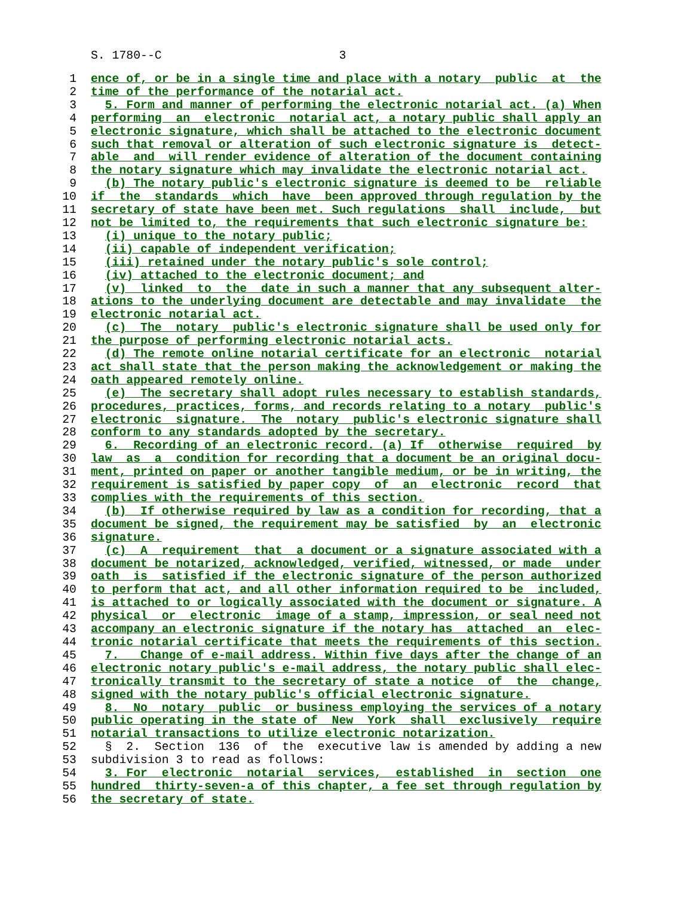S. 1780--C 3
1 ence of, or be in a single time and place with a notary public at the
2 time of the performance of the notarial act.
3 5. Form and manner of performing the electronic notarial act. (a) When
4 performing an electronic notarial act, a notary public shall apply an
5 electronic signature, which shall be attached to the electronic document
6 such that removal or alteration of such electronic signature is detect-
7 able and will render evidence of alteration of the document containing
8 the notary signature which may invalidate the electronic notarial act.
9 (b) The notary public's electronic signature is deemed to be reliable
10 if the standards which have been approved through regulation by the
11 secretary of state have been met. Such regulations shall include, but
12 not be limited to, the requirements that such electronic signature be:
13 (i) unique to the notary public;
14 (ii) capable of independent verification;
15 (iii) retained under the notary public's sole control;
16 (iv) attached to the electronic document; and
17 (v) linked to the date in such a manner that any subsequent alter-
18 ations to the underlying document are detectable and may invalidate the
19 electronic notarial act.
20 (c) The notary public's electronic signature shall be used only for
21 the purpose of performing electronic notarial acts.
22 (d) The remote online notarial certificate for an electronic notarial
23 act shall state that the person making the acknowledgement or making the
24 oath appeared remotely online.
25 (e) The secretary shall adopt rules necessary to establish standards,
26 procedures, practices, forms, and records relating to a notary public's
27 electronic signature. The notary public's electronic signature shall
28 conform to any standards adopted by the secretary.
29 6. Recording of an electronic record. (a) If otherwise required by
30 law as a condition for recording that a document be an original docu-
31 ment, printed on paper or another tangible medium, or be in writing, the
32 requirement is satisfied by paper copy of an electronic record that
33 complies with the requirements of this section.
34 (b) If otherwise required by law as a condition for recording, that a
35 document be signed, the requirement may be satisfied by an electronic
36 signature.
37 (c) A requirement that a document or a signature associated with a
38 document be notarized, acknowledged, verified, witnessed, or made under
39 oath is satisfied if the electronic signature of the person authorized
40 to perform that act, and all other information required to be included,
41 is attached to or logically associated with the document or signature. A
42 physical or electronic image of a stamp, impression, or seal need not
43 accompany an electronic signature if the notary has attached an elec-
44 tronic notarial certificate that meets the requirements of this section.
45 7. Change of e-mail address. Within five days after the change of an
46 electronic notary public's e-mail address, the notary public shall elec-
47 tronically transmit to the secretary of state a notice of the change,
48 signed with the notary public's official electronic signature.
49 8. No notary public or business employing the services of a notary
50 public operating in the state of New York shall exclusively require
51 notarial transactions to utilize electronic notarization.
52 § 2. Section 136 of the executive law is amended by adding a new
53 subdivision 3 to read as follows:
54 3. For electronic notarial services, established in section one
55 hundred thirty-seven-a of this chapter, a fee set through regulation by
56 the secretary of state.